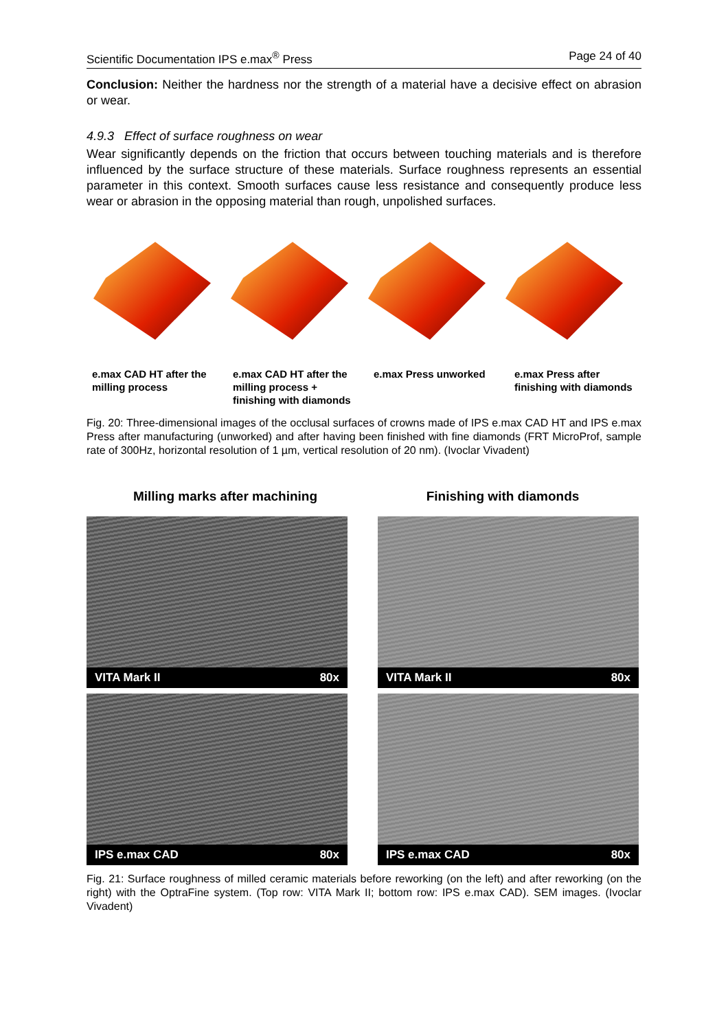Scientific Documentation IPS e.max<sup>®</sup> Press Page 24 of 40
Conclusion: Neither the hardness nor the strength of a material have a decisive effect on abrasion or wear.
4.9.3 Effect of surface roughness on wear
Wear significantly depends on the friction that occurs between touching materials and is therefore influenced by the surface structure of these materials. Surface roughness represents an essential parameter in this context. Smooth surfaces cause less resistance and consequently produce less wear or abrasion in the opposing material than rough, unpolished surfaces.
e.max CAD HT after the milling process
e.max CAD HT after the milling process + finishing with diamonds
e.max Press unworked e.max Press after finishing with diamonds
Fig. 20: Three-dimensional images of the occlusal surfaces of crowns made of IPS e.max CAD HT and IPS e.max Press after manufacturing (unworked) and after having been finished with fine diamonds (FRT MicroProf, sample rate of 300Hz, horizontal resolution of 1 µm, vertical resolution of 20 nm). (Ivoclar Vivadent)
Milling marks after machining Finishing with diamonds
VITA Mark II 80x
VITA Mark II 80x
IPS e.max CAD 80x
IPS e.max CAD 80x
Fig. 21: Surface roughness of milled ceramic materials before reworking (on the left) and after reworking (on the right) with the OptraFine system. (Top row: VITA Mark II; bottom row: IPS e.max CAD). SEM images. (Ivoclar Vivadent)